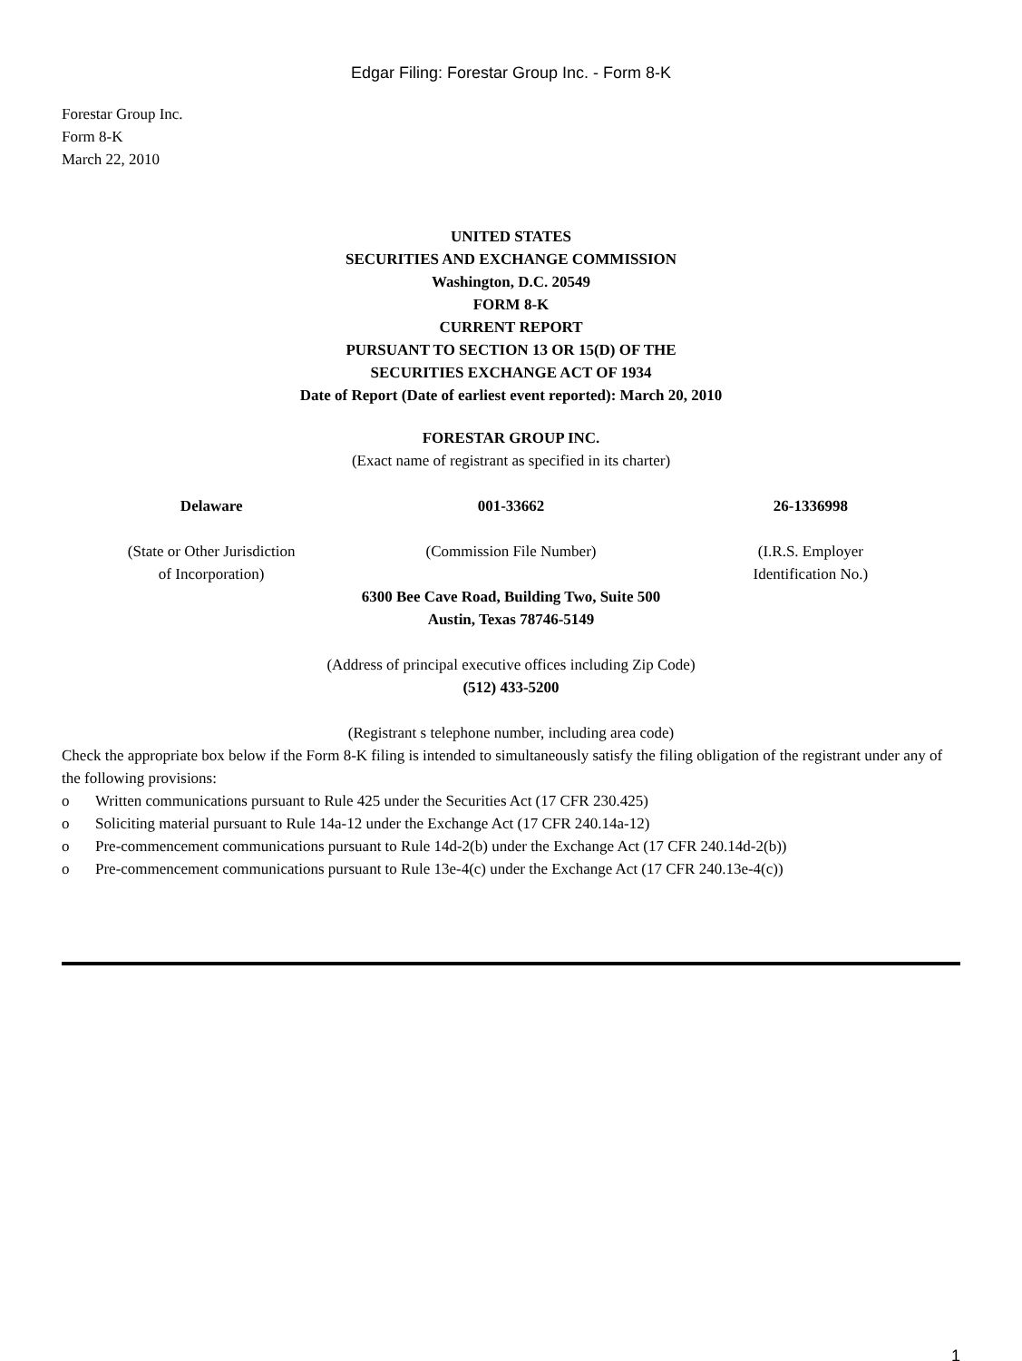Edgar Filing: Forestar Group Inc. - Form 8-K
Forestar Group Inc.
Form 8-K
March 22, 2010
UNITED STATES
SECURITIES AND EXCHANGE COMMISSION
Washington, D.C. 20549
FORM 8-K
CURRENT REPORT
PURSUANT TO SECTION 13 OR 15(D) OF THE
SECURITIES EXCHANGE ACT OF 1934
Date of Report (Date of earliest event reported): March 20, 2010
FORESTAR GROUP INC.
(Exact name of registrant as specified in its charter)
| Delaware | 001-33662 | 26-1336998 |
| (State or Other Jurisdiction of Incorporation) | (Commission File Number) | (I.R.S. Employer Identification No.) |
6300 Bee Cave Road, Building Two, Suite 500
Austin, Texas 78746-5149
(Address of principal executive offices including Zip Code)
(512) 433-5200
(Registrant s telephone number, including area code)
Check the appropriate box below if the Form 8-K filing is intended to simultaneously satisfy the filing obligation of the registrant under any of the following provisions:
o Written communications pursuant to Rule 425 under the Securities Act (17 CFR 230.425)
o Soliciting material pursuant to Rule 14a-12 under the Exchange Act (17 CFR 240.14a-12)
o Pre-commencement communications pursuant to Rule 14d-2(b) under the Exchange Act (17 CFR 240.14d-2(b))
o Pre-commencement communications pursuant to Rule 13e-4(c) under the Exchange Act (17 CFR 240.13e-4(c))
1